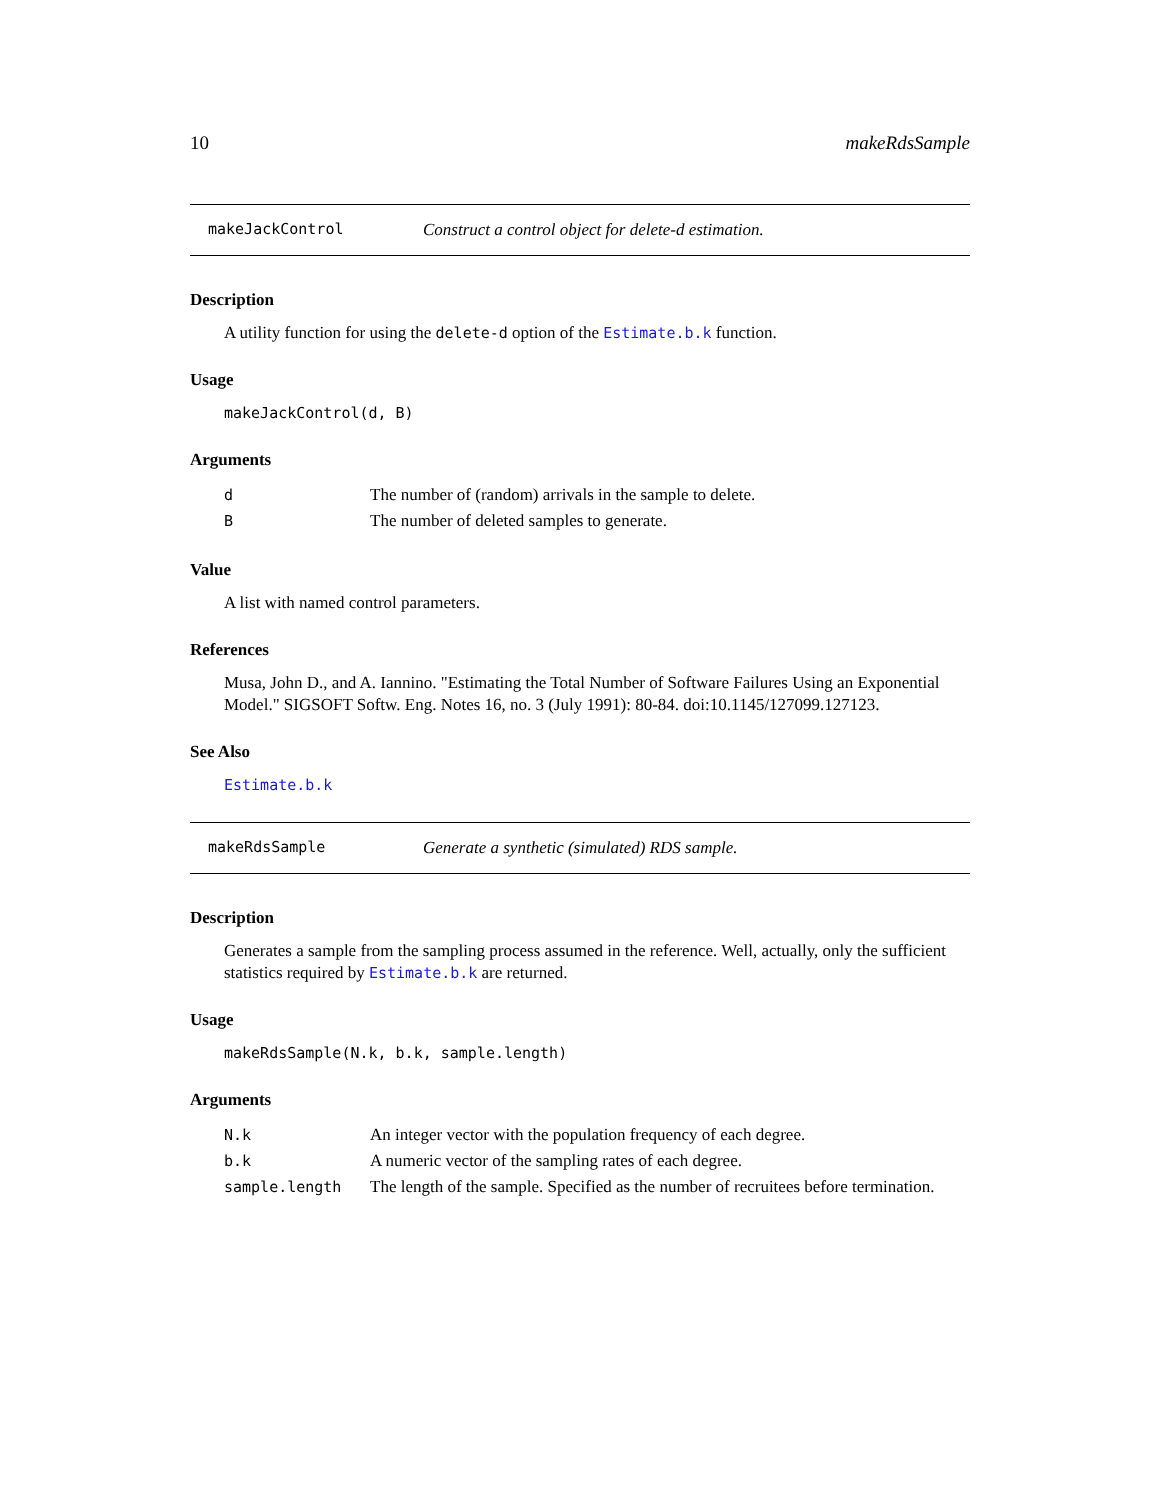10 makeRdsSample
makeJackControl Construct a control object for delete-d estimation.
Description
A utility function for using the delete-d option of the Estimate.b.k function.
Usage
makeJackControl(d, B)
Arguments
| d | The number of (random) arrivals in the sample to delete. |
| B | The number of deleted samples to generate. |
Value
A list with named control parameters.
References
Musa, John D., and A. Iannino. "Estimating the Total Number of Software Failures Using an Exponential Model." SIGSOFT Softw. Eng. Notes 16, no. 3 (July 1991): 80-84. doi:10.1145/127099.127123.
See Also
Estimate.b.k
makeRdsSample Generate a synthetic (simulated) RDS sample.
Description
Generates a sample from the sampling process assumed in the reference. Well, actually, only the sufficient statistics required by Estimate.b.k are returned.
Usage
makeRdsSample(N.k, b.k, sample.length)
Arguments
| N.k | An integer vector with the population frequency of each degree. |
| b.k | A numeric vector of the sampling rates of each degree. |
| sample.length | The length of the sample. Specified as the number of recruitees before termination. |